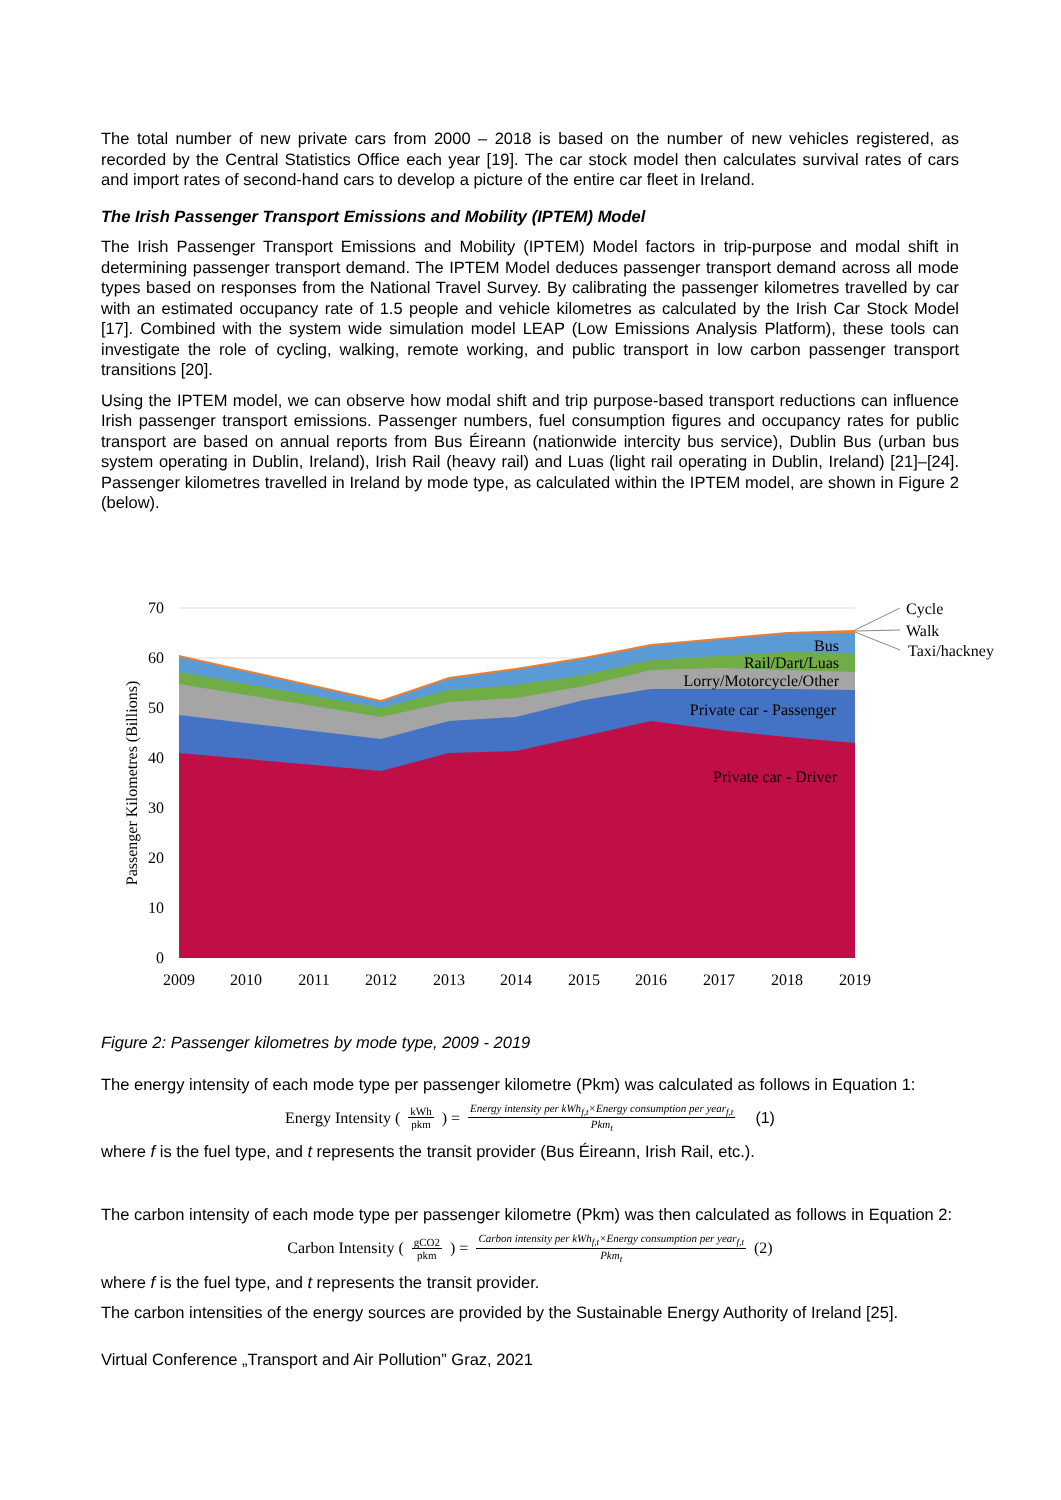The total number of new private cars from 2000 – 2018 is based on the number of new vehicles registered, as recorded by the Central Statistics Office each year [19]. The car stock model then calculates survival rates of cars and import rates of second-hand cars to develop a picture of the entire car fleet in Ireland.
The Irish Passenger Transport Emissions and Mobility (IPTEM) Model
The Irish Passenger Transport Emissions and Mobility (IPTEM) Model factors in trip-purpose and modal shift in determining passenger transport demand. The IPTEM Model deduces passenger transport demand across all mode types based on responses from the National Travel Survey. By calibrating the passenger kilometres travelled by car with an estimated occupancy rate of 1.5 people and vehicle kilometres as calculated by the Irish Car Stock Model [17]. Combined with the system wide simulation model LEAP (Low Emissions Analysis Platform), these tools can investigate the role of cycling, walking, remote working, and public transport in low carbon passenger transport transitions [20].
Using the IPTEM model, we can observe how modal shift and trip purpose-based transport reductions can influence Irish passenger transport emissions. Passenger numbers, fuel consumption figures and occupancy rates for public transport are based on annual reports from Bus Éireann (nationwide intercity bus service), Dublin Bus (urban bus system operating in Dublin, Ireland), Irish Rail (heavy rail) and Luas (light rail operating in Dublin, Ireland) [21]–[24]. Passenger kilometres travelled in Ireland by mode type, as calculated within the IPTEM model, are shown in Figure 2 (below).
70
60
50
40
30
20
10
0
2009
2010
2011
2012
2013
2014
2015
2016
2017
2018
2019
Passenger Kilometres (Billions)
Bus
Rail/Dart/Luas
Lorry/Motorcycle/Other
Private car - Passenger
Private car - Driver
Cycle
Walk
Taxi/hackney
Figure 2: Passenger kilometres by mode type, 2009 - 2019
The energy intensity of each mode type per passenger kilometre (Pkm) was calculated as follows in Equation 1:
Energy Intensity (kWh pkm) = Energy intensity per kWh<sub>f,t</sub>×Energy consumption per year<sub>f,t</sub> Pkm<sub>t</sub> (1)
where f is the fuel type, and t represents the transit provider (Bus Éireann, Irish Rail, etc.).
The carbon intensity of each mode type per passenger kilometre (Pkm) was then calculated as follows in Equation 2:
Carbon Intensity (gCO2 pkm) = Carbon intensity per kWh<sub>f,t</sub>×Energy consumption per year<sub>f,t</sub> Pkm<sub>t</sub> (2)
where f is the fuel type, and t represents the transit provider.
The carbon intensities of the energy sources are provided by the Sustainable Energy Authority of Ireland [25].
Virtual Conference „Transport and Air Pollution” Graz, 2021